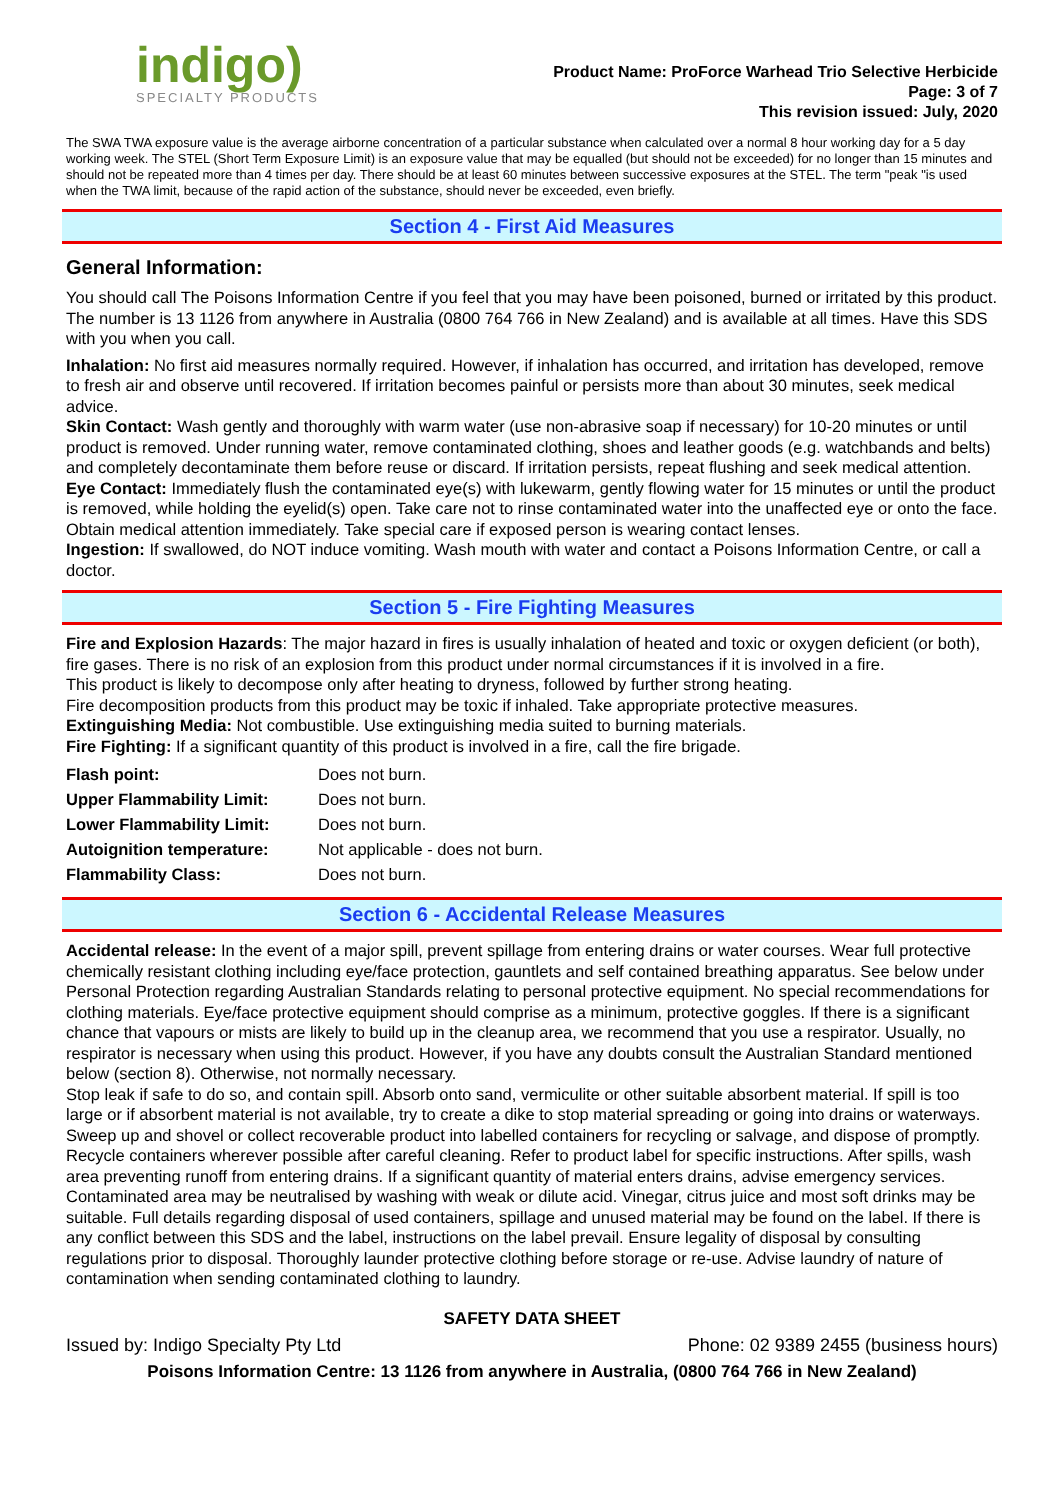indigo)
SPECIALTY PRODUCTS
Product Name: ProForce Warhead Trio Selective Herbicide
Page: 3 of 7
This revision issued: July, 2020
The SWA TWA exposure value is the average airborne concentration of a particular substance when calculated over a normal 8 hour working day for a 5 day working week. The STEL (Short Term Exposure Limit) is an exposure value that may be equalled (but should not be exceeded) for no longer than 15 minutes and should not be repeated more than 4 times per day. There should be at least 60 minutes between successive exposures at the STEL. The term "peak "is used when the TWA limit, because of the rapid action of the substance, should never be exceeded, even briefly.
Section 4 - First Aid Measures
General Information:
You should call The Poisons Information Centre if you feel that you may have been poisoned, burned or irritated by this product. The number is 13 1126 from anywhere in Australia (0800 764 766 in New Zealand) and is available at all times. Have this SDS with you when you call.
Inhalation: No first aid measures normally required. However, if inhalation has occurred, and irritation has developed, remove to fresh air and observe until recovered. If irritation becomes painful or persists more than about 30 minutes, seek medical advice.
Skin Contact: Wash gently and thoroughly with warm water (use non-abrasive soap if necessary) for 10-20 minutes or until product is removed. Under running water, remove contaminated clothing, shoes and leather goods (e.g. watchbands and belts) and completely decontaminate them before reuse or discard. If irritation persists, repeat flushing and seek medical attention.
Eye Contact: Immediately flush the contaminated eye(s) with lukewarm, gently flowing water for 15 minutes or until the product is removed, while holding the eyelid(s) open. Take care not to rinse contaminated water into the unaffected eye or onto the face. Obtain medical attention immediately. Take special care if exposed person is wearing contact lenses.
Ingestion: If swallowed, do NOT induce vomiting. Wash mouth with water and contact a Poisons Information Centre, or call a doctor.
Section 5 - Fire Fighting Measures
Fire and Explosion Hazards: The major hazard in fires is usually inhalation of heated and toxic or oxygen deficient (or both), fire gases. There is no risk of an explosion from this product under normal circumstances if it is involved in a fire.
This product is likely to decompose only after heating to dryness, followed by further strong heating.
Fire decomposition products from this product may be toxic if inhaled. Take appropriate protective measures.
Extinguishing Media: Not combustible. Use extinguishing media suited to burning materials.
Fire Fighting: If a significant quantity of this product is involved in a fire, call the fire brigade.
| Flash point: | Does not burn. |
| Upper Flammability Limit: | Does not burn. |
| Lower Flammability Limit: | Does not burn. |
| Autoignition temperature: | Not applicable - does not burn. |
| Flammability Class: | Does not burn. |
Section 6 - Accidental Release Measures
Accidental release: In the event of a major spill, prevent spillage from entering drains or water courses. Wear full protective chemically resistant clothing including eye/face protection, gauntlets and self contained breathing apparatus. See below under Personal Protection regarding Australian Standards relating to personal protective equipment. No special recommendations for clothing materials. Eye/face protective equipment should comprise as a minimum, protective goggles. If there is a significant chance that vapours or mists are likely to build up in the cleanup area, we recommend that you use a respirator. Usually, no respirator is necessary when using this product. However, if you have any doubts consult the Australian Standard mentioned below (section 8). Otherwise, not normally necessary.
Stop leak if safe to do so, and contain spill. Absorb onto sand, vermiculite or other suitable absorbent material. If spill is too large or if absorbent material is not available, try to create a dike to stop material spreading or going into drains or waterways. Sweep up and shovel or collect recoverable product into labelled containers for recycling or salvage, and dispose of promptly. Recycle containers wherever possible after careful cleaning. Refer to product label for specific instructions. After spills, wash area preventing runoff from entering drains. If a significant quantity of material enters drains, advise emergency services. Contaminated area may be neutralised by washing with weak or dilute acid. Vinegar, citrus juice and most soft drinks may be suitable. Full details regarding disposal of used containers, spillage and unused material may be found on the label. If there is any conflict between this SDS and the label, instructions on the label prevail. Ensure legality of disposal by consulting regulations prior to disposal. Thoroughly launder protective clothing before storage or re-use. Advise laundry of nature of contamination when sending contaminated clothing to laundry.
SAFETY DATA SHEET
Issued by: Indigo Specialty Pty Ltd Phone: 02 9389 2455 (business hours)
Poisons Information Centre: 13 1126 from anywhere in Australia, (0800 764 766 in New Zealand)